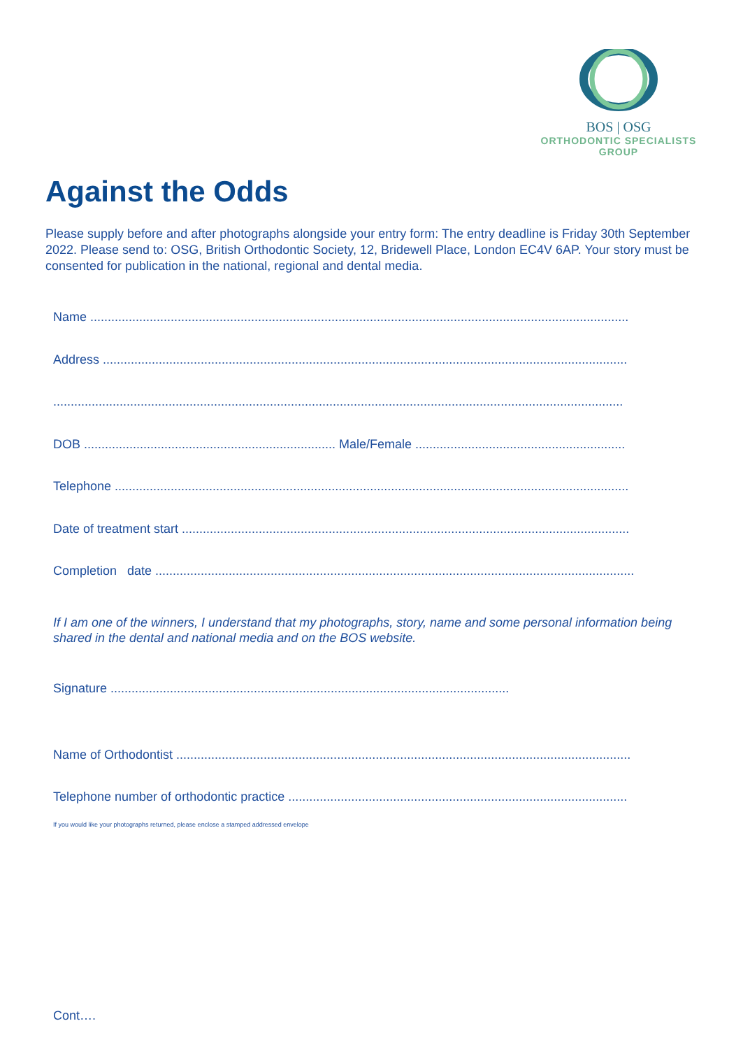BOS | OSG
ORTHODONTIC SPECIALISTS
GROUP
Against the Odds
Please supply before and after photographs alongside your entry form: The entry deadline is Friday 30th September 2022. Please send to: OSG, British Orthodontic Society, 12, Bridewell Place, London EC4V 6AP. Your story must be consented for publication in the national, regional and dental media.
Name ..........................................................................................................................................................
Address ......................................................................................................................................................
...................................................................................................................................................................
DOB ........................................................................ Male/Female ............................................................
Telephone ...................................................................................................................................................
Date of treatment start ................................................................................................................................
Completion date .........................................................................................................................................
If I am one of the winners, I understand that my photographs, story, name and some personal information being shared in the dental and national media and on the BOS website.
Signature ..................................................................................................................
Name of Orthodontist ..................................................................................................................................
Telephone number of orthodontic practice .................................................................................................
If you would like your photographs returned, please enclose a stamped addressed envelope
Cont….